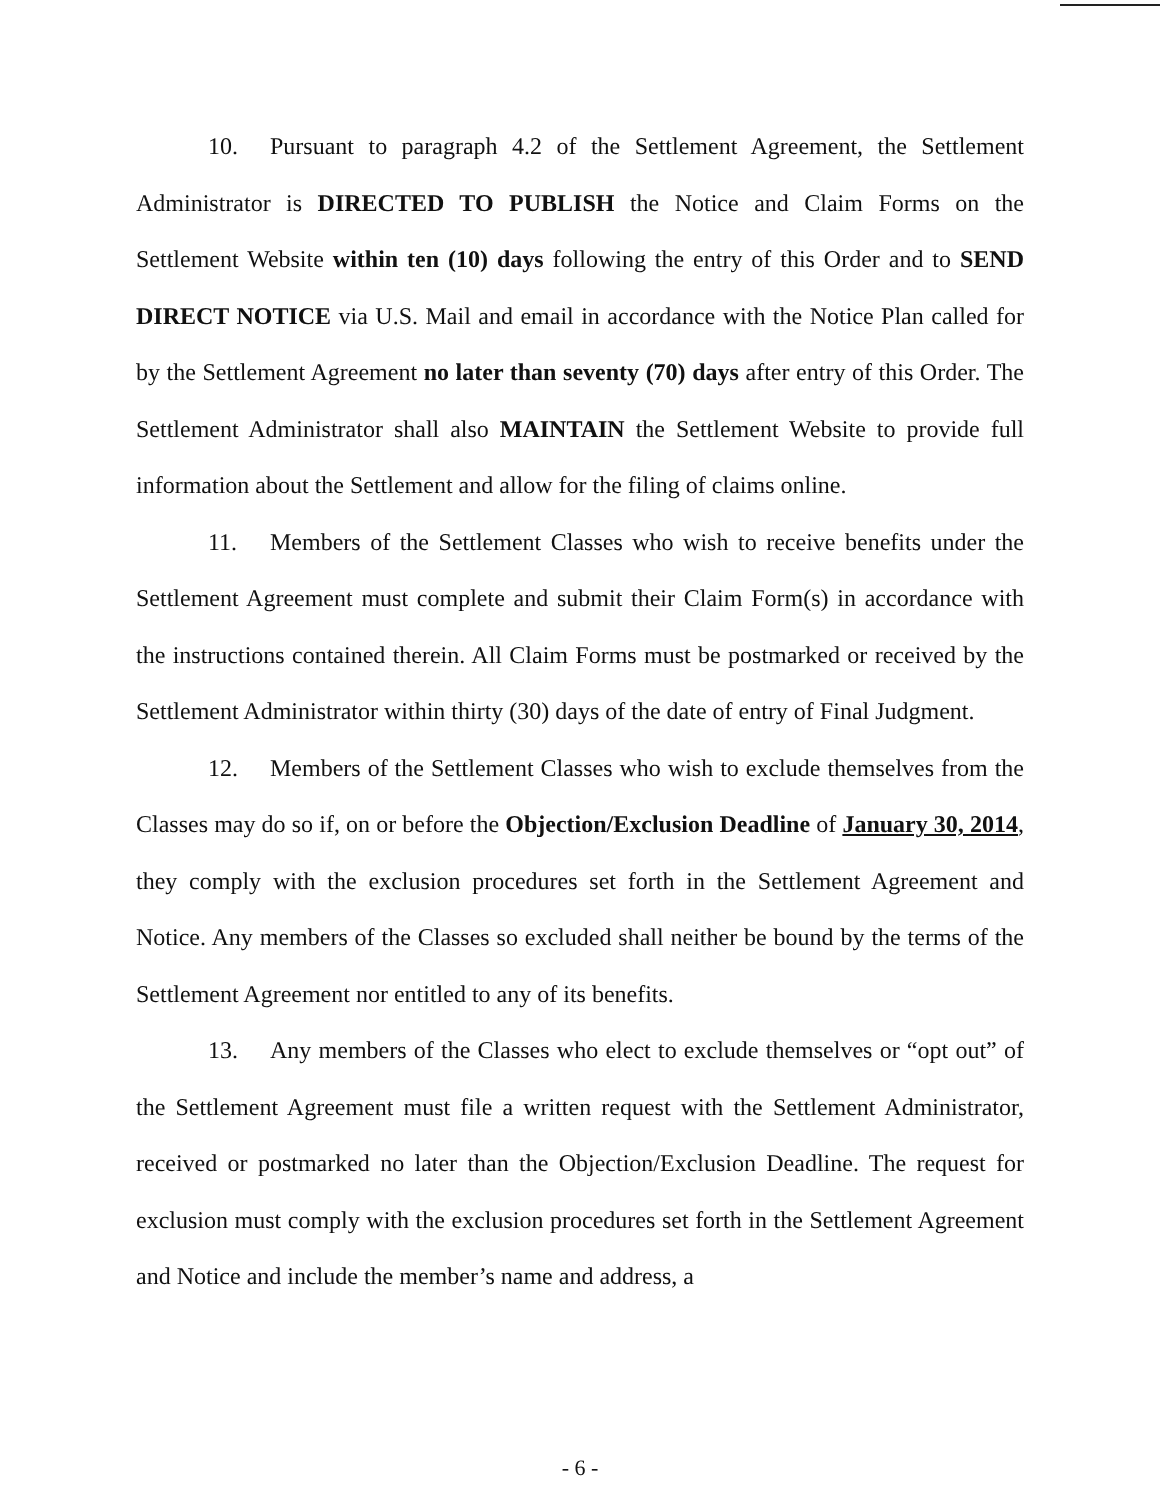10. Pursuant to paragraph 4.2 of the Settlement Agreement, the Settlement Administrator is DIRECTED TO PUBLISH the Notice and Claim Forms on the Settlement Website within ten (10) days following the entry of this Order and to SEND DIRECT NOTICE via U.S. Mail and email in accordance with the Notice Plan called for by the Settlement Agreement no later than seventy (70) days after entry of this Order. The Settlement Administrator shall also MAINTAIN the Settlement Website to provide full information about the Settlement and allow for the filing of claims online.
11. Members of the Settlement Classes who wish to receive benefits under the Settlement Agreement must complete and submit their Claim Form(s) in accordance with the instructions contained therein. All Claim Forms must be postmarked or received by the Settlement Administrator within thirty (30) days of the date of entry of Final Judgment.
12. Members of the Settlement Classes who wish to exclude themselves from the Classes may do so if, on or before the Objection/Exclusion Deadline of January 30, 2014, they comply with the exclusion procedures set forth in the Settlement Agreement and Notice. Any members of the Classes so excluded shall neither be bound by the terms of the Settlement Agreement nor entitled to any of its benefits.
13. Any members of the Classes who elect to exclude themselves or “opt out” of the Settlement Agreement must file a written request with the Settlement Administrator, received or postmarked no later than the Objection/Exclusion Deadline. The request for exclusion must comply with the exclusion procedures set forth in the Settlement Agreement and Notice and include the member’s name and address, a
- 6 -